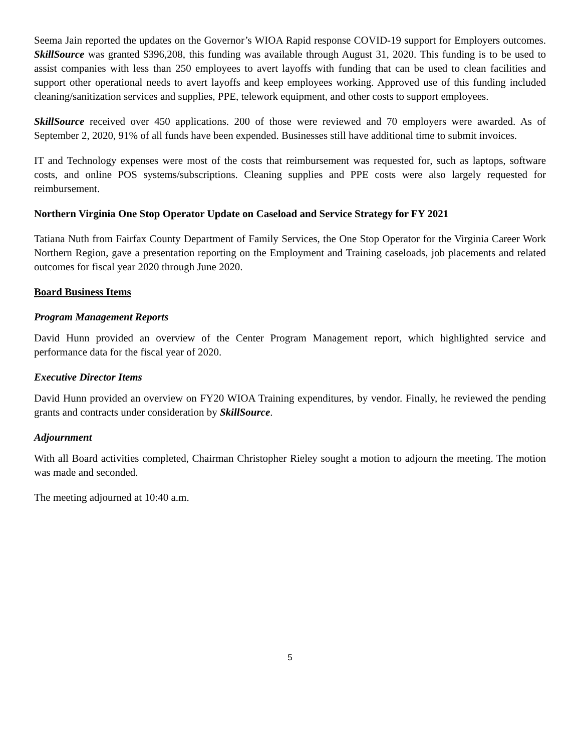Seema Jain reported the updates on the Governor’s WIOA Rapid response COVID-19 support for Employers outcomes. SkillSource was granted $396,208, this funding was available through August 31, 2020. This funding is to be used to assist companies with less than 250 employees to avert layoffs with funding that can be used to clean facilities and support other operational needs to avert layoffs and keep employees working. Approved use of this funding included cleaning/sanitization services and supplies, PPE, telework equipment, and other costs to support employees.
SkillSource received over 450 applications. 200 of those were reviewed and 70 employers were awarded. As of September 2, 2020, 91% of all funds have been expended. Businesses still have additional time to submit invoices.
IT and Technology expenses were most of the costs that reimbursement was requested for, such as laptops, software costs, and online POS systems/subscriptions. Cleaning supplies and PPE costs were also largely requested for reimbursement.
Northern Virginia One Stop Operator Update on Caseload and Service Strategy for FY 2021
Tatiana Nuth from Fairfax County Department of Family Services, the One Stop Operator for the Virginia Career Work Northern Region, gave a presentation reporting on the Employment and Training caseloads, job placements and related outcomes for fiscal year 2020 through June 2020.
Board Business Items
Program Management Reports
David Hunn provided an overview of the Center Program Management report, which highlighted service and performance data for the fiscal year of 2020.
Executive Director Items
David Hunn provided an overview on FY20 WIOA Training expenditures, by vendor. Finally, he reviewed the pending grants and contracts under consideration by SkillSource.
Adjournment
With all Board activities completed, Chairman Christopher Rieley sought a motion to adjourn the meeting. The motion was made and seconded.
The meeting adjourned at 10:40 a.m.
5